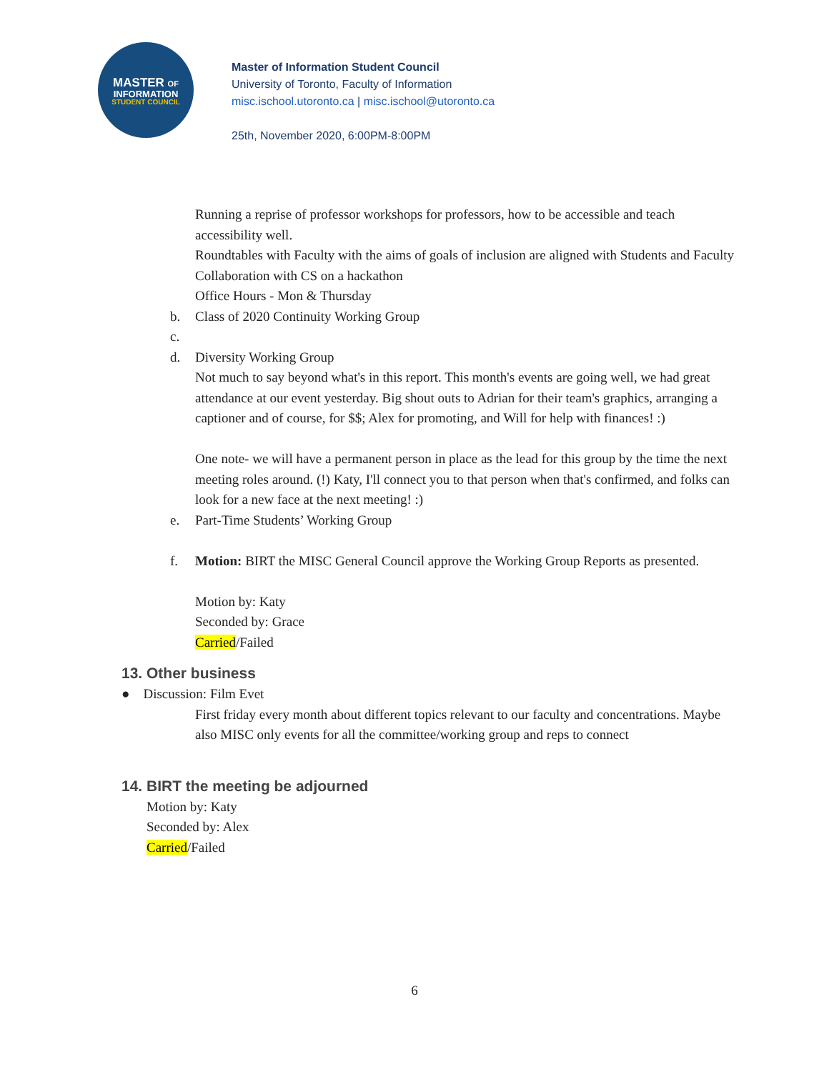MASTER OF
INFORMATION
STUDENT COUNCIL
Master of Information Student Council
University of Toronto, Faculty of Information
misc.ischool.utoronto.ca | misc.ischool@utoronto.ca
25th, November 2020, 6:00PM-8:00PM
Running a reprise of professor workshops for professors, how to be accessible and teach accessibility well.
Roundtables with Faculty with the aims of goals of inclusion are aligned with Students and Faculty
Collaboration with CS on a hackathon
Office Hours - Mon & Thursday
b. Class of 2020 Continuity Working Group
c.
d. Diversity Working Group
Not much to say beyond what's in this report. This month's events are going well, we had great attendance at our event yesterday. Big shout outs to Adrian for their team's graphics, arranging a captioner and of course, for $$; Alex for promoting, and Will for help with finances! :)
One note- we will have a permanent person in place as the lead for this group by the time the next meeting roles around. (!) Katy, I'll connect you to that person when that's confirmed, and folks can look for a new face at the next meeting! :)
e. Part-Time Students’ Working Group
f. Motion: BIRT the MISC General Council approve the Working Group Reports as presented.
Motion by: Katy
Seconded by: Grace
Carried/Failed
13. Other business
● Discussion: Film Evet
First friday every month about different topics relevant to our faculty and concentrations. Maybe also MISC only events for all the committee/working group and reps to connect
14. BIRT the meeting be adjourned
Motion by: Katy
Seconded by: Alex
Carried/Failed
6